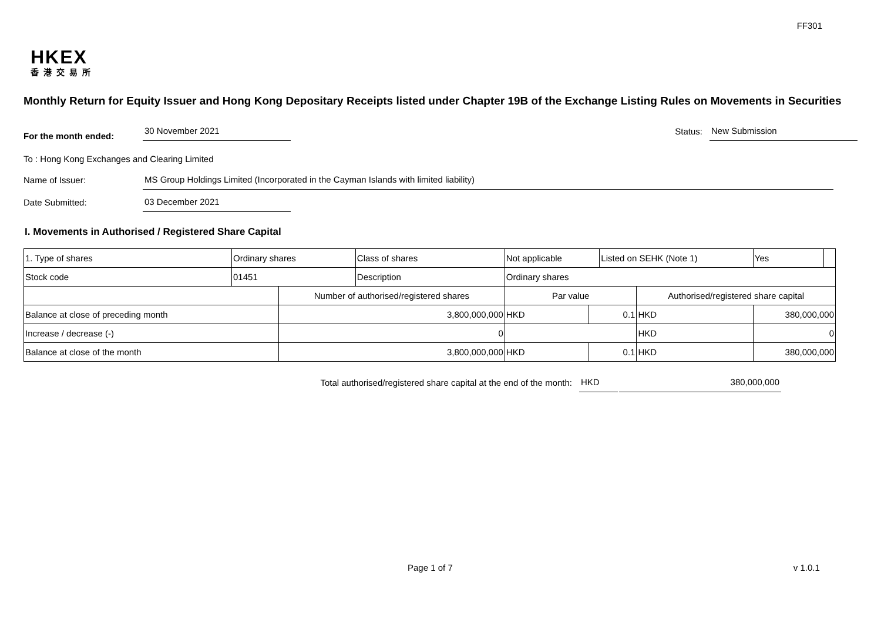FF301
HKEX
香港交易所
Monthly Return for Equity Issuer and Hong Kong Depositary Receipts listed under Chapter 19B of the Exchange Listing Rules on Movements in Securities
For the month ended:
30 November 2021
Status:
New Submission
To : Hong Kong Exchanges and Clearing Limited
Name of Issuer:
MS Group Holdings Limited (Incorporated in the Cayman Islands with limited liability)
Date Submitted:
03 December 2021
I. Movements in Authorised / Registered Share Capital
| 1. Type of shares | Ordinary shares | | Class of shares | Not applicable | | Listed on SEHK (Note 1) | | Yes | |
| Stock code | 01451 | | Description | Ordinary shares | | | | | |
| | | Number of authorised/registered shares | | Par value | | | Authorised/registered share capital | | |
| Balance at close of preceding month | | 3,800,000,000 | | HKD | 0.1 | | HKD | 380,000,000 | |
| Increase / decrease (-) | | 0 | | | | | HKD | 0 | |
| Balance at close of the month | | 3,800,000,000 | | HKD | 0.1 | | HKD | 380,000,000 | |
Total authorised/registered share capital at the end of the month:
HKD
380,000,000
Page 1 of 7 v 1.0.1